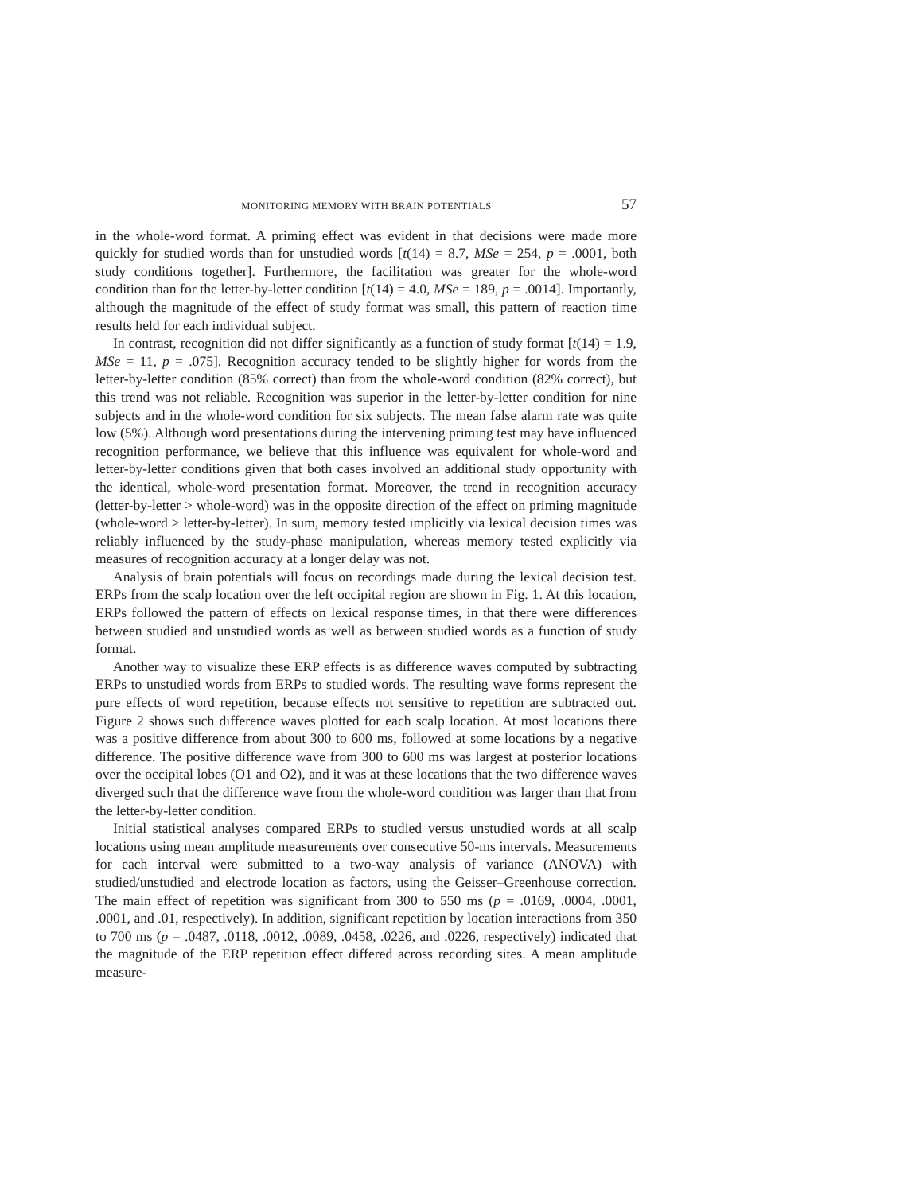MONITORING MEMORY WITH BRAIN POTENTIALS 57
in the whole-word format. A priming effect was evident in that decisions were made more quickly for studied words than for unstudied words [t(14) = 8.7, MSe = 254, p = .0001, both study conditions together]. Furthermore, the facilitation was greater for the whole-word condition than for the letter-by-letter condition [t(14) = 4.0, MSe = 189, p = .0014]. Importantly, although the magnitude of the effect of study format was small, this pattern of reaction time results held for each individual subject.
In contrast, recognition did not differ significantly as a function of study format [t(14) = 1.9, MSe = 11, p = .075]. Recognition accuracy tended to be slightly higher for words from the letter-by-letter condition (85% correct) than from the whole-word condition (82% correct), but this trend was not reliable. Recognition was superior in the letter-by-letter condition for nine subjects and in the whole-word condition for six subjects. The mean false alarm rate was quite low (5%). Although word presentations during the intervening priming test may have influenced recognition performance, we believe that this influence was equivalent for whole-word and letter-by-letter conditions given that both cases involved an additional study opportunity with the identical, whole-word presentation format. Moreover, the trend in recognition accuracy (letter-by-letter > whole-word) was in the opposite direction of the effect on priming magnitude (whole-word > letter-by-letter). In sum, memory tested implicitly via lexical decision times was reliably influenced by the study-phase manipulation, whereas memory tested explicitly via measures of recognition accuracy at a longer delay was not.
Analysis of brain potentials will focus on recordings made during the lexical decision test. ERPs from the scalp location over the left occipital region are shown in Fig. 1. At this location, ERPs followed the pattern of effects on lexical response times, in that there were differences between studied and unstudied words as well as between studied words as a function of study format.
Another way to visualize these ERP effects is as difference waves computed by subtracting ERPs to unstudied words from ERPs to studied words. The resulting wave forms represent the pure effects of word repetition, because effects not sensitive to repetition are subtracted out. Figure 2 shows such difference waves plotted for each scalp location. At most locations there was a positive difference from about 300 to 600 ms, followed at some locations by a negative difference. The positive difference wave from 300 to 600 ms was largest at posterior locations over the occipital lobes (O1 and O2), and it was at these locations that the two difference waves diverged such that the difference wave from the whole-word condition was larger than that from the letter-by-letter condition.
Initial statistical analyses compared ERPs to studied versus unstudied words at all scalp locations using mean amplitude measurements over consecutive 50-ms intervals. Measurements for each interval were submitted to a two-way analysis of variance (ANOVA) with studied/unstudied and electrode location as factors, using the Geisser–Greenhouse correction. The main effect of repetition was significant from 300 to 550 ms (p = .0169, .0004, .0001, .0001, and .01, respectively). In addition, significant repetition by location interactions from 350 to 700 ms (p = .0487, .0118, .0012, .0089, .0458, .0226, and .0226, respectively) indicated that the magnitude of the ERP repetition effect differed across recording sites. A mean amplitude measure-